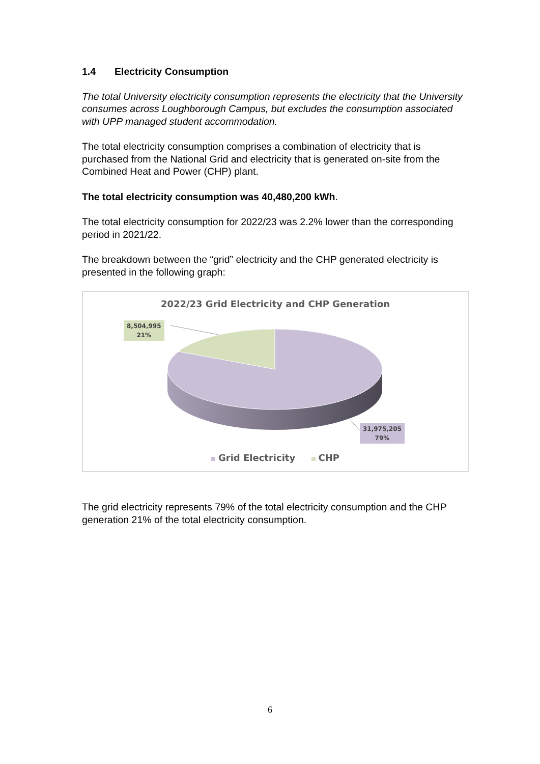1.4 Electricity Consumption
The total University electricity consumption represents the electricity that the University consumes across Loughborough Campus, but excludes the consumption associated with UPP managed student accommodation.
The total electricity consumption comprises a combination of electricity that is purchased from the National Grid and electricity that is generated on-site from the Combined Heat and Power (CHP) plant.
The total electricity consumption was 40,480,200 kWh.
The total electricity consumption for 2022/23 was 2.2% lower than the corresponding period in 2021/22.
The breakdown between the “grid” electricity and the CHP generated electricity is presented in the following graph:
2022/23 Grid Electricity and CHP Generation
8,504,995
21%
31,975,205
79%
Grid Electricity CHP
The grid electricity represents 79% of the total electricity consumption and the CHP generation 21% of the total electricity consumption.
6